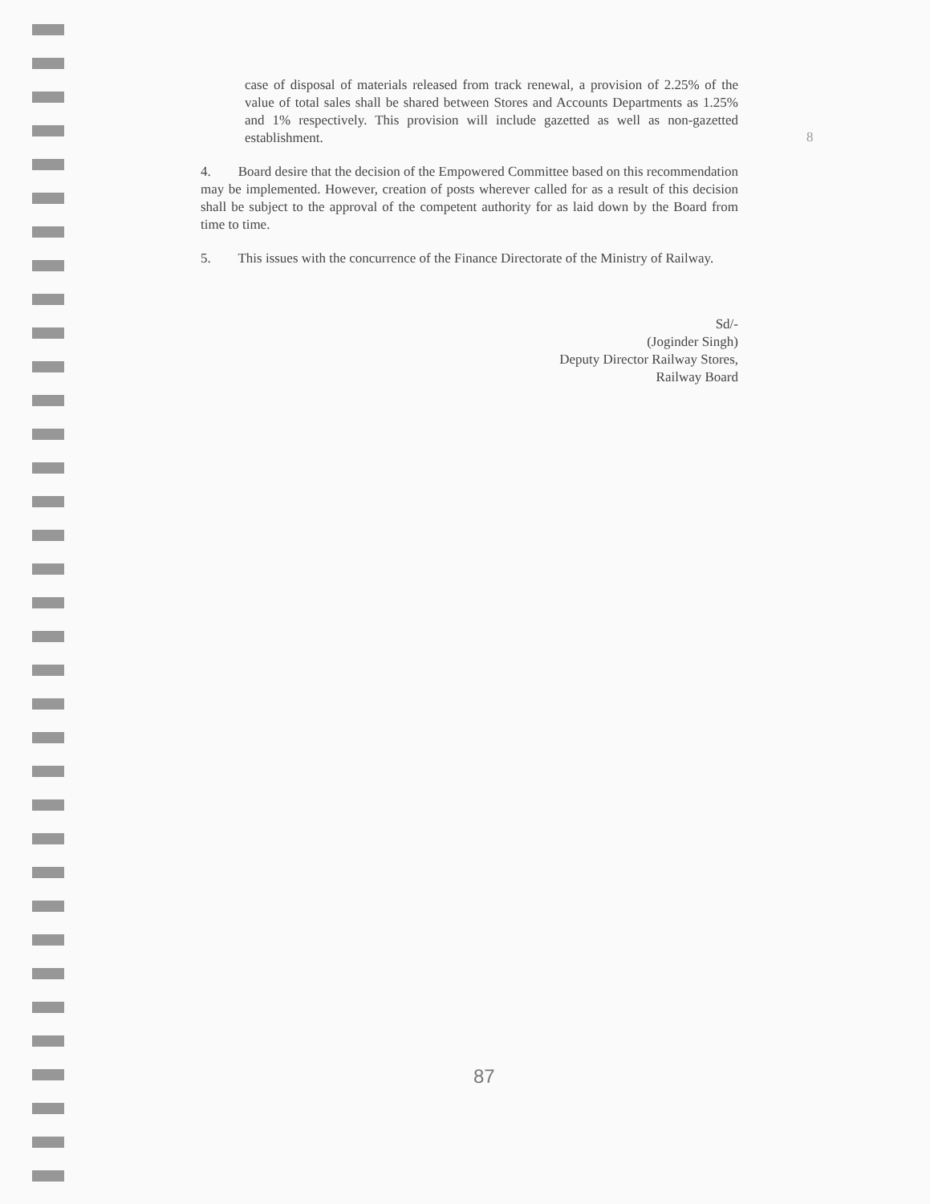8
case of disposal of materials released from track renewal, a provision of 2.25% of the value of total sales shall be shared between Stores and Accounts Departments as 1.25% and 1% respectively. This provision will include gazetted as well as non-gazetted establishment.
4. Board desire that the decision of the Empowered Committee based on this recommendation may be implemented. However, creation of posts wherever called for as a result of this decision shall be subject to the approval of the competent authority for as laid down by the Board from time to time.
5. This issues with the concurrence of the Finance Directorate of the Ministry of Railway.
Sd/-
(Joginder Singh)
Deputy Director Railway Stores,
Railway Board
87